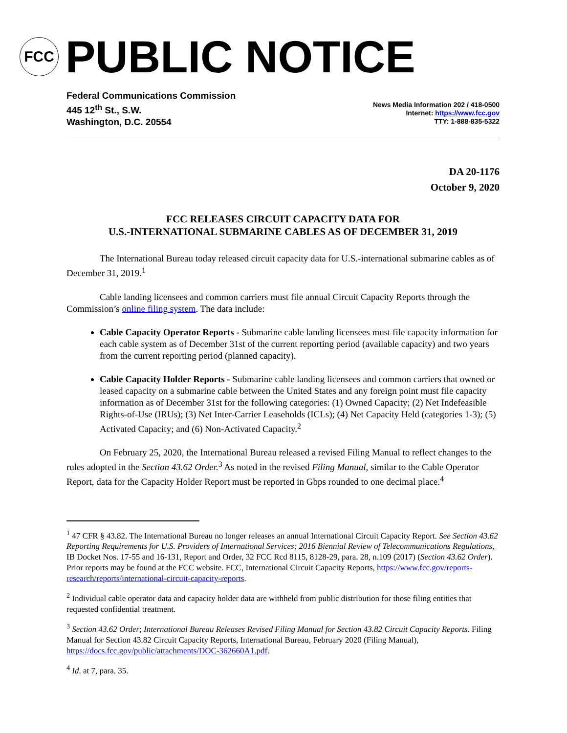FCC
PUBLIC NOTICE
Federal Communications Commission
445 12<sup>th</sup> St., S.W.
Washington, D.C. 20554
News Media Information 202 / 418-0500
Internet: https://www.fcc.gov
TTY: 1-888-835-5322
DA 20-1176
October 9, 2020
FCC RELEASES CIRCUIT CAPACITY DATA FOR
U.S.-INTERNATIONAL SUBMARINE CABLES AS OF DECEMBER 31, 2019
The International Bureau today released circuit capacity data for U.S.-international submarine cables as of December 31, 2019.<sup>1</sup>
Cable landing licensees and common carriers must file annual Circuit Capacity Reports through the Commission’s online filing system. The data include:
Cable Capacity Operator Reports - Submarine cable landing licensees must file capacity information for each cable system as of December 31st of the current reporting period (available capacity) and two years from the current reporting period (planned capacity).
Cable Capacity Holder Reports - Submarine cable landing licensees and common carriers that owned or leased capacity on a submarine cable between the United States and any foreign point must file capacity information as of December 31st for the following categories: (1) Owned Capacity; (2) Net Indefeasible Rights-of-Use (IRUs); (3) Net Inter-Carrier Leaseholds (ICLs); (4) Net Capacity Held (categories 1-3); (5) Activated Capacity; and (6) Non-Activated Capacity.<sup>2</sup>
On February 25, 2020, the International Bureau released a revised Filing Manual to reflect changes to the rules adopted in the Section 43.62 Order.<sup>3</sup> As noted in the revised Filing Manual, similar to the Cable Operator Report, data for the Capacity Holder Report must be reported in Gbps rounded to one decimal place.<sup>4</sup>
<sup>1</sup> 47 CFR § 43.82. The International Bureau no longer releases an annual International Circuit Capacity Report. See Section 43.62 Reporting Requirements for U.S. Providers of International Services; 2016 Biennial Review of Telecommunications Regulations, IB Docket Nos. 17-55 and 16-131, Report and Order, 32 FCC Rcd 8115, 8128-29, para. 28, n.109 (2017) (Section 43.62 Order). Prior reports may be found at the FCC website. FCC, International Circuit Capacity Reports, https://www.fcc.gov/reports-research/reports/international-circuit-capacity-reports.
<sup>2</sup> Individual cable operator data and capacity holder data are withheld from public distribution for those filing entities that requested confidential treatment.
<sup>3</sup> Section 43.62 Order; International Bureau Releases Revised Filing Manual for Section 43.82 Circuit Capacity Reports. Filing Manual for Section 43.82 Circuit Capacity Reports, International Bureau, February 2020 (Filing Manual), https://docs.fcc.gov/public/attachments/DOC-362660A1.pdf.
<sup>4</sup> Id. at 7, para. 35.